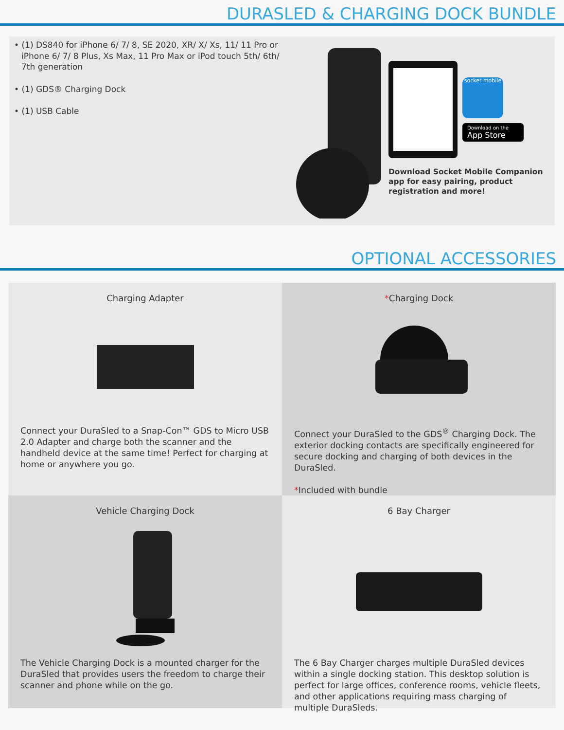DURASLED & CHARGING DOCK BUNDLE
• (1) DS840 for iPhone 6/ 7/ 8, SE 2020, XR/ X/ Xs, 11/ 11 Pro or iPhone 6/ 7/ 8 Plus, Xs Max, 11 Pro Max or iPod touch 5th/ 6th/ 7th generation
• (1) GDS® Charging Dock
• (1) USB Cable
socket mobile
Download on the
App Store
Download Socket Mobile Companion
app for easy pairing, product
registration and more!
OPTIONAL ACCESSORIES
Charging Adapter
Connect your DuraSled to a Snap-Con™ GDS to Micro USB 2.0 Adapter and charge both the scanner and the handheld device at the same time! Perfect for charging at home or anywhere you go.
*Charging Dock
Connect your DuraSled to the GDS<sup>®</sup> Charging Dock. The exterior docking contacts are specifically engineered for secure docking and charging of both devices in the DuraSled.
*Included with bundle
Vehicle Charging Dock
The Vehicle Charging Dock is a mounted charger for the DuraSled that provides users the freedom to charge their scanner and phone while on the go.
6 Bay Charger
The 6 Bay Charger charges multiple DuraSled devices within a single docking station. This desktop solution is perfect for large offices, conference rooms, vehicle fleets, and other applications requiring mass charging of multiple DuraSleds.